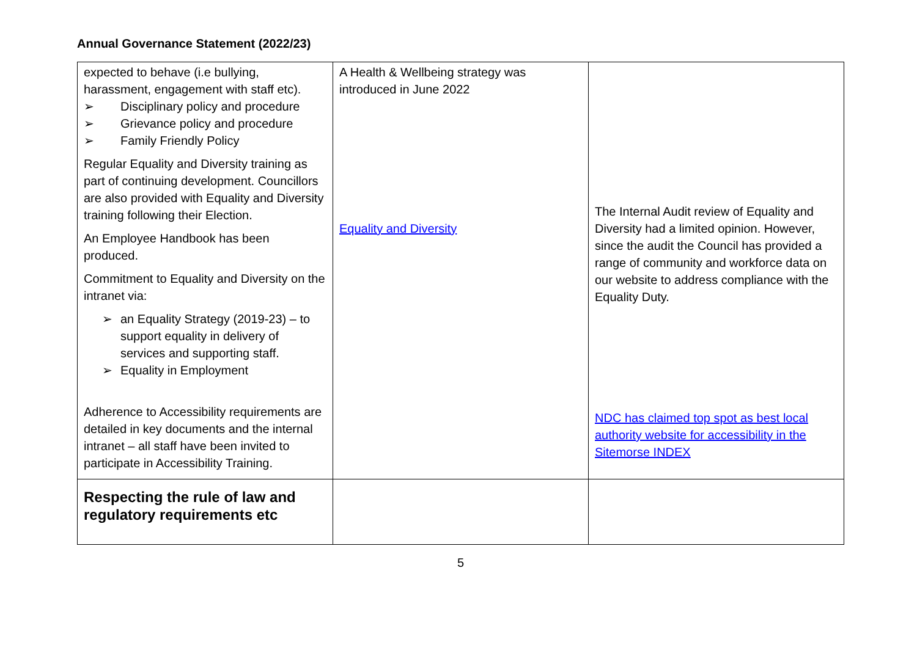Annual Governance Statement (2022/23)
| expected to behave (i.e bullying, harassment, engagement with staff etc). ➢ Disciplinary policy and procedure ➢ Grievance policy and procedure ➢ Family Friendly Policy Regular Equality and Diversity training as part of continuing development. Councillors are also provided with Equality and Diversity training following their Election. An Employee Handbook has been produced. Commitment to Equality and Diversity on the intranet via: ➢ an Equality Strategy (2019-23) – to support equality in delivery of services and supporting staff. ➢ Equality in Employment Adherence to Accessibility requirements are detailed in key documents and the internal intranet – all staff have been invited to participate in Accessibility Training. | A Health & Wellbeing strategy was introduced in June 2022 Equality and Diversity | The Internal Audit review of Equality and Diversity had a limited opinion. However, since the audit the Council has provided a range of community and workforce data on our website to address compliance with the Equality Duty. NDC has claimed top spot as best local authority website for accessibility in the Sitemorse INDEX |
| Respecting the rule of law and regulatory requirements etc | | |
5